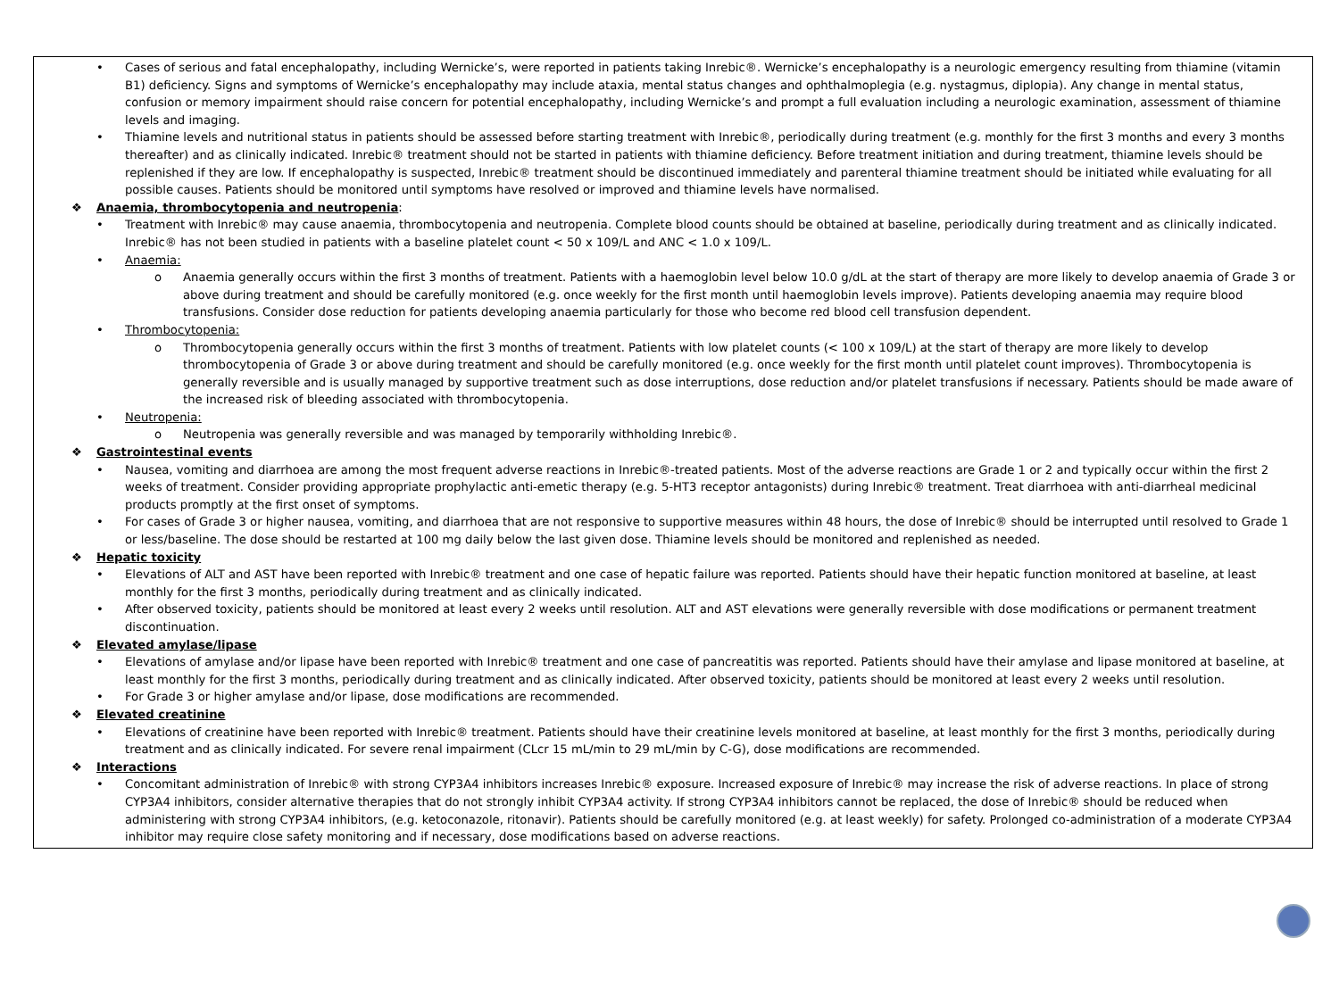• Cases of serious and fatal encephalopathy, including Wernicke’s, were reported in patients taking Inrebic®. Wernicke’s encephalopathy is a neurologic emergency resulting from thiamine (vitamin B1) deficiency. Signs and symptoms of Wernicke’s encephalopathy may include ataxia, mental status changes and ophthalmoplegia (e.g. nystagmus, diplopia). Any change in mental status, confusion or memory impairment should raise concern for potential encephalopathy, including Wernicke’s and prompt a full evaluation including a neurologic examination, assessment of thiamine levels and imaging.
• Thiamine levels and nutritional status in patients should be assessed before starting treatment with Inrebic®, periodically during treatment (e.g. monthly for the first 3 months and every 3 months thereafter) and as clinically indicated. Inrebic® treatment should not be started in patients with thiamine deficiency. Before treatment initiation and during treatment, thiamine levels should be replenished if they are low. If encephalopathy is suspected, Inrebic® treatment should be discontinued immediately and parenteral thiamine treatment should be initiated while evaluating for all possible causes. Patients should be monitored until symptoms have resolved or improved and thiamine levels have normalised.
❖ Anaemia, thrombocytopenia and neutropenia:
• Treatment with Inrebic® may cause anaemia, thrombocytopenia and neutropenia. Complete blood counts should be obtained at baseline, periodically during treatment and as clinically indicated. Inrebic® has not been studied in patients with a baseline platelet count < 50 x 109/L and ANC < 1.0 x 109/L.
• Anaemia:
o Anaemia generally occurs within the first 3 months of treatment. Patients with a haemoglobin level below 10.0 g/dL at the start of therapy are more likely to develop anaemia of Grade 3 or above during treatment and should be carefully monitored (e.g. once weekly for the first month until haemoglobin levels improve). Patients developing anaemia may require blood transfusions. Consider dose reduction for patients developing anaemia particularly for those who become red blood cell transfusion dependent.
• Thrombocytopenia:
o Thrombocytopenia generally occurs within the first 3 months of treatment. Patients with low platelet counts (< 100 x 109/L) at the start of therapy are more likely to develop thrombocytopenia of Grade 3 or above during treatment and should be carefully monitored (e.g. once weekly for the first month until platelet count improves). Thrombocytopenia is generally reversible and is usually managed by supportive treatment such as dose interruptions, dose reduction and/or platelet transfusions if necessary. Patients should be made aware of the increased risk of bleeding associated with thrombocytopenia.
• Neutropenia:
o Neutropenia was generally reversible and was managed by temporarily withholding Inrebic®.
❖ Gastrointestinal events
• Nausea, vomiting and diarrhoea are among the most frequent adverse reactions in Inrebic®-treated patients. Most of the adverse reactions are Grade 1 or 2 and typically occur within the first 2 weeks of treatment. Consider providing appropriate prophylactic anti-emetic therapy (e.g. 5-HT3 receptor antagonists) during Inrebic® treatment. Treat diarrhoea with anti-diarrheal medicinal products promptly at the first onset of symptoms.
• For cases of Grade 3 or higher nausea, vomiting, and diarrhoea that are not responsive to supportive measures within 48 hours, the dose of Inrebic® should be interrupted until resolved to Grade 1 or less/baseline. The dose should be restarted at 100 mg daily below the last given dose. Thiamine levels should be monitored and replenished as needed.
❖ Hepatic toxicity
• Elevations of ALT and AST have been reported with Inrebic® treatment and one case of hepatic failure was reported. Patients should have their hepatic function monitored at baseline, at least monthly for the first 3 months, periodically during treatment and as clinically indicated.
• After observed toxicity, patients should be monitored at least every 2 weeks until resolution. ALT and AST elevations were generally reversible with dose modifications or permanent treatment discontinuation.
❖ Elevated amylase/lipase
• Elevations of amylase and/or lipase have been reported with Inrebic® treatment and one case of pancreatitis was reported. Patients should have their amylase and lipase monitored at baseline, at least monthly for the first 3 months, periodically during treatment and as clinically indicated. After observed toxicity, patients should be monitored at least every 2 weeks until resolution.
• For Grade 3 or higher amylase and/or lipase, dose modifications are recommended.
❖ Elevated creatinine
• Elevations of creatinine have been reported with Inrebic® treatment. Patients should have their creatinine levels monitored at baseline, at least monthly for the first 3 months, periodically during treatment and as clinically indicated. For severe renal impairment (CLcr 15 mL/min to 29 mL/min by C-G), dose modifications are recommended.
❖ Interactions
• Concomitant administration of Inrebic® with strong CYP3A4 inhibitors increases Inrebic® exposure. Increased exposure of Inrebic® may increase the risk of adverse reactions. In place of strong CYP3A4 inhibitors, consider alternative therapies that do not strongly inhibit CYP3A4 activity. If strong CYP3A4 inhibitors cannot be replaced, the dose of Inrebic® should be reduced when administering with strong CYP3A4 inhibitors, (e.g. ketoconazole, ritonavir). Patients should be carefully monitored (e.g. at least weekly) for safety. Prolonged co-administration of a moderate CYP3A4 inhibitor may require close safety monitoring and if necessary, dose modifications based on adverse reactions.